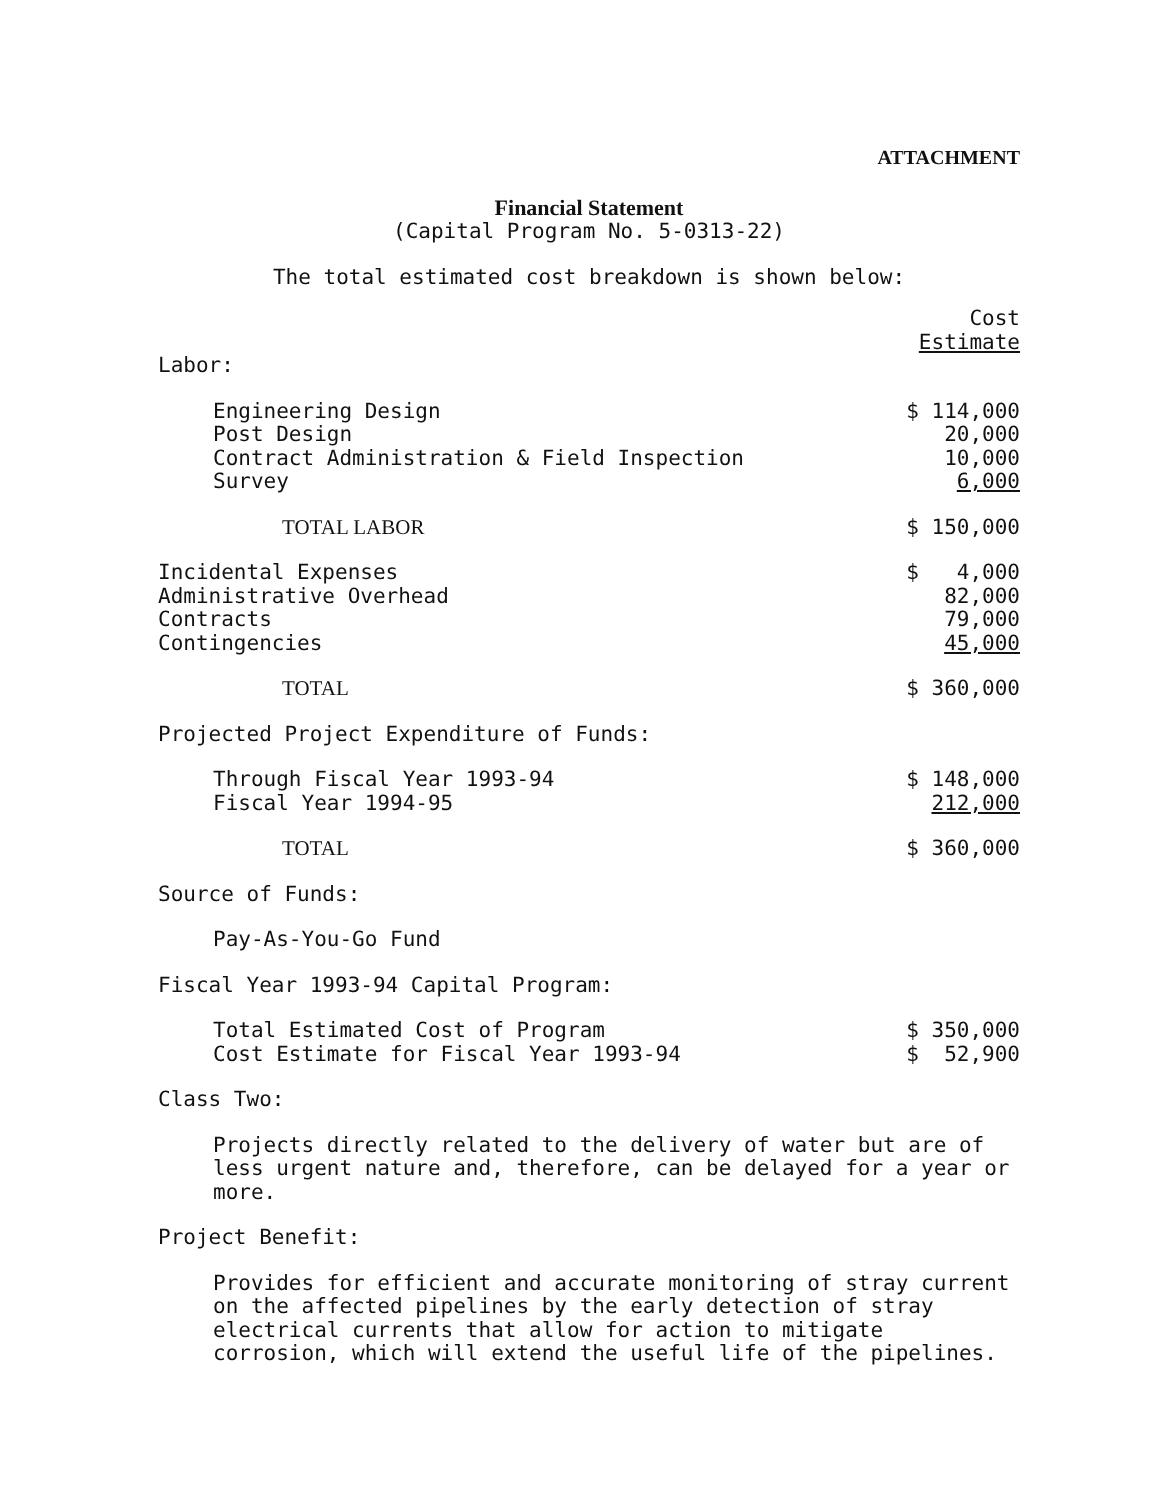ATTACHMENT
Financial Statement
(Capital Program No. 5-0313-22)
The total estimated cost breakdown is shown below:
| | Cost Estimate |
| Labor: | |
| Engineering Design | $ 114,000 |
| Post Design | 20,000 |
| Contract Administration & Field Inspection | 10,000 |
| Survey | 6,000 |
| TOTAL LABOR | $ 150,000 |
| Incidental Expenses | $ 4,000 |
| Administrative Overhead | 82,000 |
| Contracts | 79,000 |
| Contingencies | 45,000 |
| TOTAL | $ 360,000 |
| Projected Project Expenditure of Funds: | |
| Through Fiscal Year 1993-94 | $ 148,000 |
| Fiscal Year 1994-95 | 212,000 |
| TOTAL | $ 360,000 |
| Source of Funds: | |
| Pay-As-You-Go Fund | |
| Fiscal Year 1993-94 Capital Program: | |
| Total Estimated Cost of Program | $ 350,000 |
| Cost Estimate for Fiscal Year 1993-94 | $ 52,900 |
| Class Two: | |
| Projects directly related to the delivery of water but are of less urgent nature and, therefore, can be delayed for a year or more. | |
| Project Benefit: | |
| Provides for efficient and accurate monitoring of stray current on the affected pipelines by the early detection of stray electrical currents that allow for action to mitigate corrosion, which will extend the useful life of the pipelines. | |